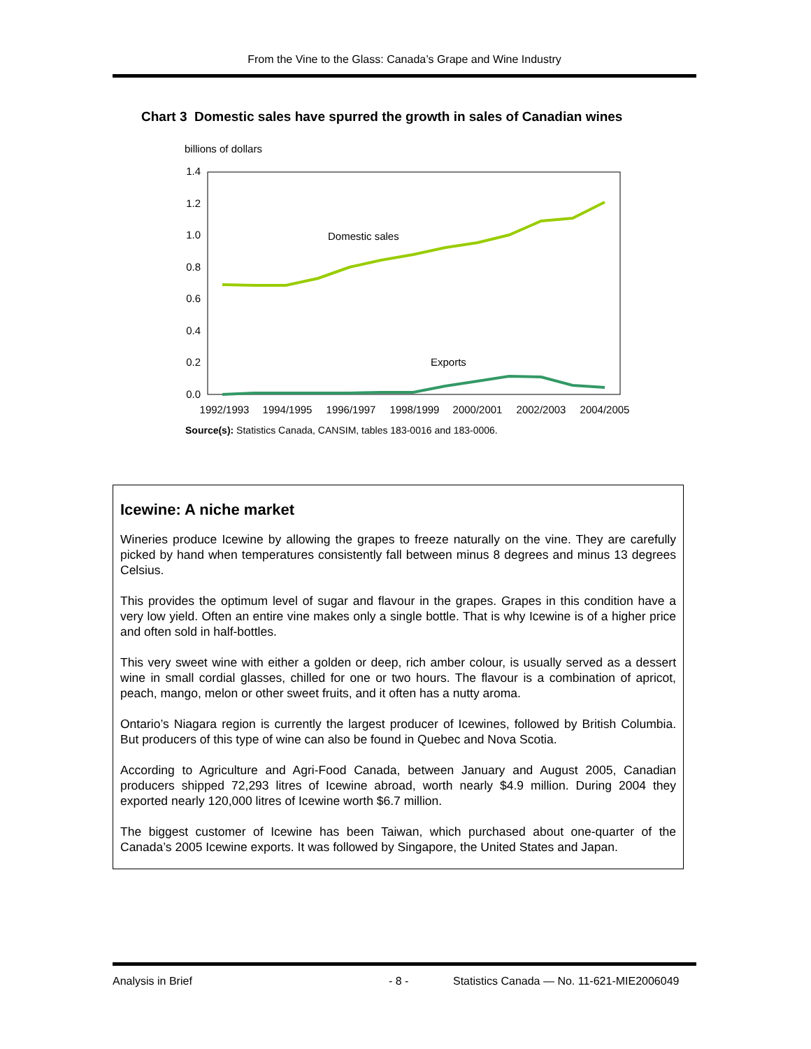From the Vine to the Glass: Canada’s Grape and Wine Industry
Chart 3 Domestic sales have spurred the growth in sales of Canadian wines
billions of dollars
1.4
1.2
1.0
0.8
0.6
0.4
0.2
0.0
Domestic sales
Exports
1992/1993
1994/1995
1996/1997
1998/1999
2000/2001
2002/2003
2004/2005
Source(s): Statistics Canada, CANSIM, tables 183-0016 and 183-0006.
Icewine: A niche market
Wineries produce Icewine by allowing the grapes to freeze naturally on the vine. They are carefully picked by hand when temperatures consistently fall between minus 8 degrees and minus 13 degrees Celsius.
This provides the optimum level of sugar and flavour in the grapes. Grapes in this condition have a very low yield. Often an entire vine makes only a single bottle. That is why Icewine is of a higher price and often sold in half-bottles.
This very sweet wine with either a golden or deep, rich amber colour, is usually served as a dessert wine in small cordial glasses, chilled for one or two hours. The flavour is a combination of apricot, peach, mango, melon or other sweet fruits, and it often has a nutty aroma.
Ontario’s Niagara region is currently the largest producer of Icewines, followed by British Columbia. But producers of this type of wine can also be found in Quebec and Nova Scotia.
According to Agriculture and Agri-Food Canada, between January and August 2005, Canadian producers shipped 72,293 litres of Icewine abroad, worth nearly $4.9 million. During 2004 they exported nearly 120,000 litres of Icewine worth $6.7 million.
The biggest customer of Icewine has been Taiwan, which purchased about one-quarter of the Canada’s 2005 Icewine exports. It was followed by Singapore, the United States and Japan.
Analysis in Brief - 8 - Statistics Canada — No. 11-621-MIE2006049